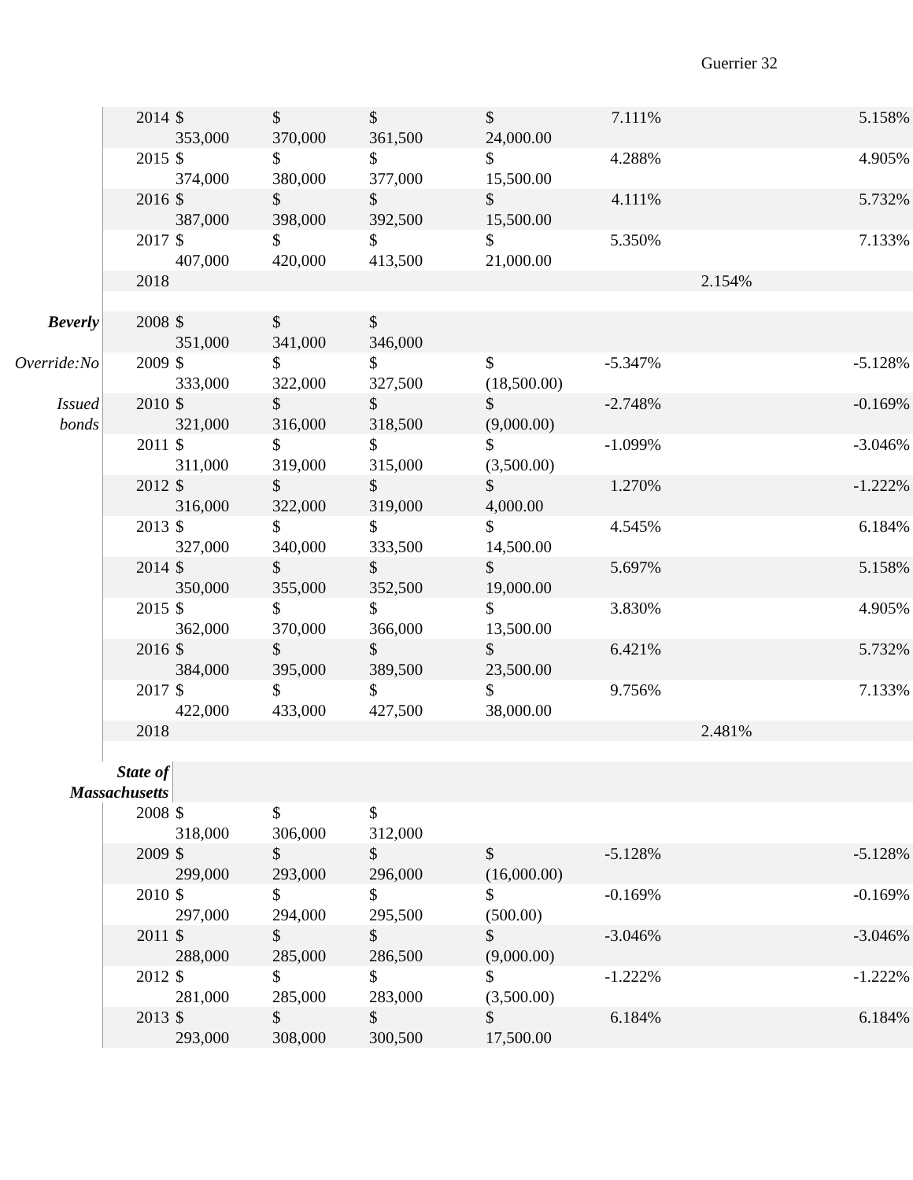Guerrier 32
| | 2014 | $ 353,000 | $ 370,000 | $ 361,500 | $ 24,000.00 | 7.111% | | 5.158% |
| | 2015 | $ 374,000 | $ 380,000 | $ 377,000 | $ 15,500.00 | 4.288% | | 4.905% |
| | 2016 | $ 387,000 | $ 398,000 | $ 392,500 | $ 15,500.00 | 4.111% | | 5.732% |
| | 2017 | $ 407,000 | $ 420,000 | $ 413,500 | $ 21,000.00 | 5.350% | | 7.133% |
| | 2018 | | | | | | 2.154% | |
| Beverly | 2008 | $ 351,000 | $ 341,000 | $ 346,000 | | | | |
| Override:No | 2009 | $ 333,000 | $ 322,000 | $ 327,500 | $ (18,500.00) | -5.347% | | -5.128% |
| Issued bonds | 2010 | $ 321,000 | $ 316,000 | $ 318,500 | $ (9,000.00) | -2.748% | | -0.169% |
| | 2011 | $ 311,000 | $ 319,000 | $ 315,000 | $ (3,500.00) | -1.099% | | -3.046% |
| | 2012 | $ 316,000 | $ 322,000 | $ 319,000 | $ 4,000.00 | 1.270% | | -1.222% |
| | 2013 | $ 327,000 | $ 340,000 | $ 333,500 | $ 14,500.00 | 4.545% | | 6.184% |
| | 2014 | $ 350,000 | $ 355,000 | $ 352,500 | $ 19,000.00 | 5.697% | | 5.158% |
| | 2015 | $ 362,000 | $ 370,000 | $ 366,000 | $ 13,500.00 | 3.830% | | 4.905% |
| | 2016 | $ 384,000 | $ 395,000 | $ 389,500 | $ 23,500.00 | 6.421% | | 5.732% |
| | 2017 | $ 422,000 | $ 433,000 | $ 427,500 | $ 38,000.00 | 9.756% | | 7.133% |
| | 2018 | | | | | | 2.481% | |
| State of Massachusetts | | | | | | | | |
| | 2008 | $ 318,000 | $ 306,000 | $ 312,000 | | | | |
| | 2009 | $ 299,000 | $ 293,000 | $ 296,000 | $ (16,000.00) | -5.128% | | -5.128% |
| | 2010 | $ 297,000 | $ 294,000 | $ 295,500 | $ (500.00) | -0.169% | | -0.169% |
| | 2011 | $ 288,000 | $ 285,000 | $ 286,500 | $ (9,000.00) | -3.046% | | -3.046% |
| | 2012 | $ 281,000 | $ 285,000 | $ 283,000 | $ (3,500.00) | -1.222% | | -1.222% |
| | 2013 | $ 293,000 | $ 308,000 | $ 300,500 | $ 17,500.00 | 6.184% | | 6.184% |